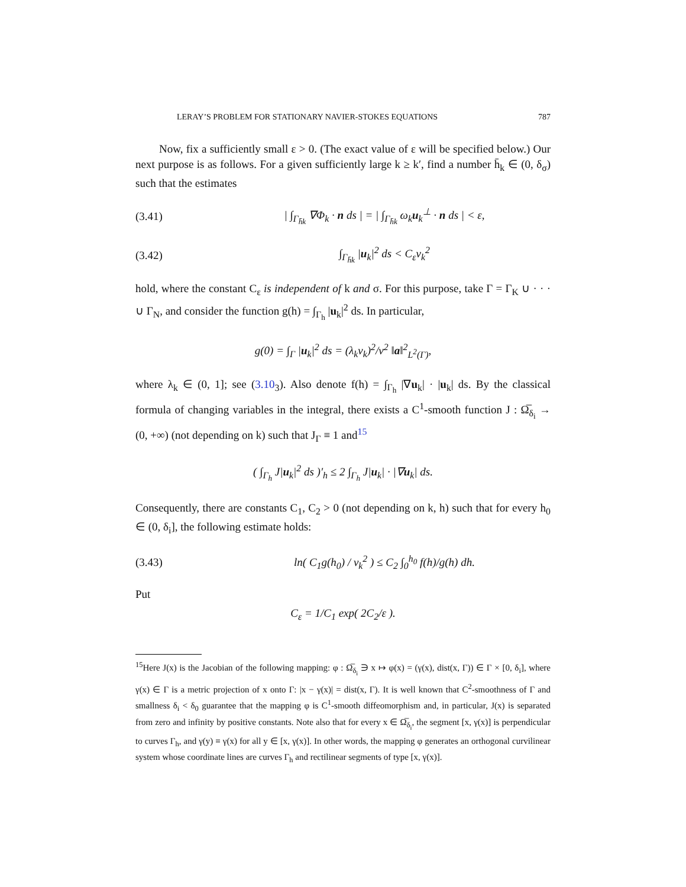LERAY’S PROBLEM FOR STATIONARY NAVIER-STOKES EQUATIONS 787
Now, fix a sufficiently small ε > 0. (The exact value of ε will be specified below.) Our next purpose is as follows. For a given sufficiently large k ≥ k′, find a number h̄<sub>k</sub> ∈ (0, δ<sub>σ</sub>) such that the estimates
(3.41) | ∫<sub>Γ<sub>h̄k</sub></sub> ∇Φ<sub>k</sub> · n ds | = | ∫<sub>Γ<sub>h̄k</sub></sub> ω<sub>k</sub>u<sub>k</sub><sup>⊥</sup> · n ds | < ε,
(3.42) ∫<sub>Γ<sub>h̄k</sub></sub> |u<sub>k</sub>|<sup>2</sup> ds < C<sub>ε</sub>ν<sub>k</sub><sup>2</sup>
hold, where the constant C<sub>ε</sub> is independent of k and σ. For this purpose, take Γ = Γ<sub>K</sub> ∪ · · · ∪ Γ<sub>N</sub>, and consider the function g(h) = ∫<sub>Γ<sub>h</sub></sub> |u<sub>k</sub>|<sup>2</sup> ds. In particular,
g(0) = ∫<sub>Γ</sub> |u<sub>k</sub>|<sup>2</sup> ds = (λ<sub>k</sub>ν<sub>k</sub>)<sup>2</sup>/ν<sup>2</sup> ‖a‖<sup>2</sup><sub>L<sup>2</sup>(Γ)</sub>,
where λ<sub>k</sub> ∈ (0, 1]; see (3.10<sub>3</sub>). Also denote f(h) = ∫<sub>Γ<sub>h</sub></sub> |∇u<sub>k</sub>| · |u<sub>k</sub>| ds. By the classical formula of changing variables in the integral, there exists a C<sup>1</sup>-smooth function J : Ω̅<sub>δ<sub>i</sub></sub> → (0, +∞) (not depending on k) such that J<sub>Γ</sub> ≡ 1 and<sup>15</sup>
( ∫<sub>Γ<sub>h</sub></sub> J|u<sub>k</sub>|<sup>2</sup> ds )′<sub>h</sub> ≤ 2 ∫<sub>Γ<sub>h</sub></sub> J|u<sub>k</sub>| · |∇u<sub>k</sub>| ds.
Consequently, there are constants C<sub>1</sub>, C<sub>2</sub> > 0 (not depending on k, h) such that for every h<sub>0</sub> ∈ (0, δ<sub>i</sub>], the following estimate holds:
(3.43) ln( C<sub>1</sub>g(h<sub>0</sub>) / ν<sub>k</sub><sup>2</sup> ) ≤ C<sub>2</sub> ∫<sub>0</sub><sup>h<sub>0</sub></sup> f(h)/g(h) dh.
Put
C<sub>ε</sub> = 1/C<sub>1</sub> exp( 2C<sub>2</sub>/ε ).
<sup>15</sup> Here J(x) is the Jacobian of the following mapping: φ : Ω̅<sub>δ<sub>i</sub></sub> ∋ x ↦ φ(x) = (γ(x), dist(x, Γ)) ∈ Γ × [0, δ<sub>i</sub>], where γ(x) ∈ Γ is a metric projection of x onto Γ: |x − γ(x)| = dist(x, Γ). It is well known that C<sup>2</sup>-smoothness of Γ and smallness δ<sub>i</sub> < δ<sub>0</sub> guarantee that the mapping φ is C<sup>1</sup>-smooth diffeomorphism and, in particular, J(x) is separated from zero and infinity by positive constants. Note also that for every x ∈ Ω̅<sub>δ<sub>i</sub></sub>, the segment [x, γ(x)] is perpendicular to curves Γ<sub>h</sub>, and γ(y) ≡ γ(x) for all y ∈ [x, γ(x)]. In other words, the mapping φ generates an orthogonal curvilinear system whose coordinate lines are curves Γ<sub>h</sub> and rectilinear segments of type [x, γ(x)].